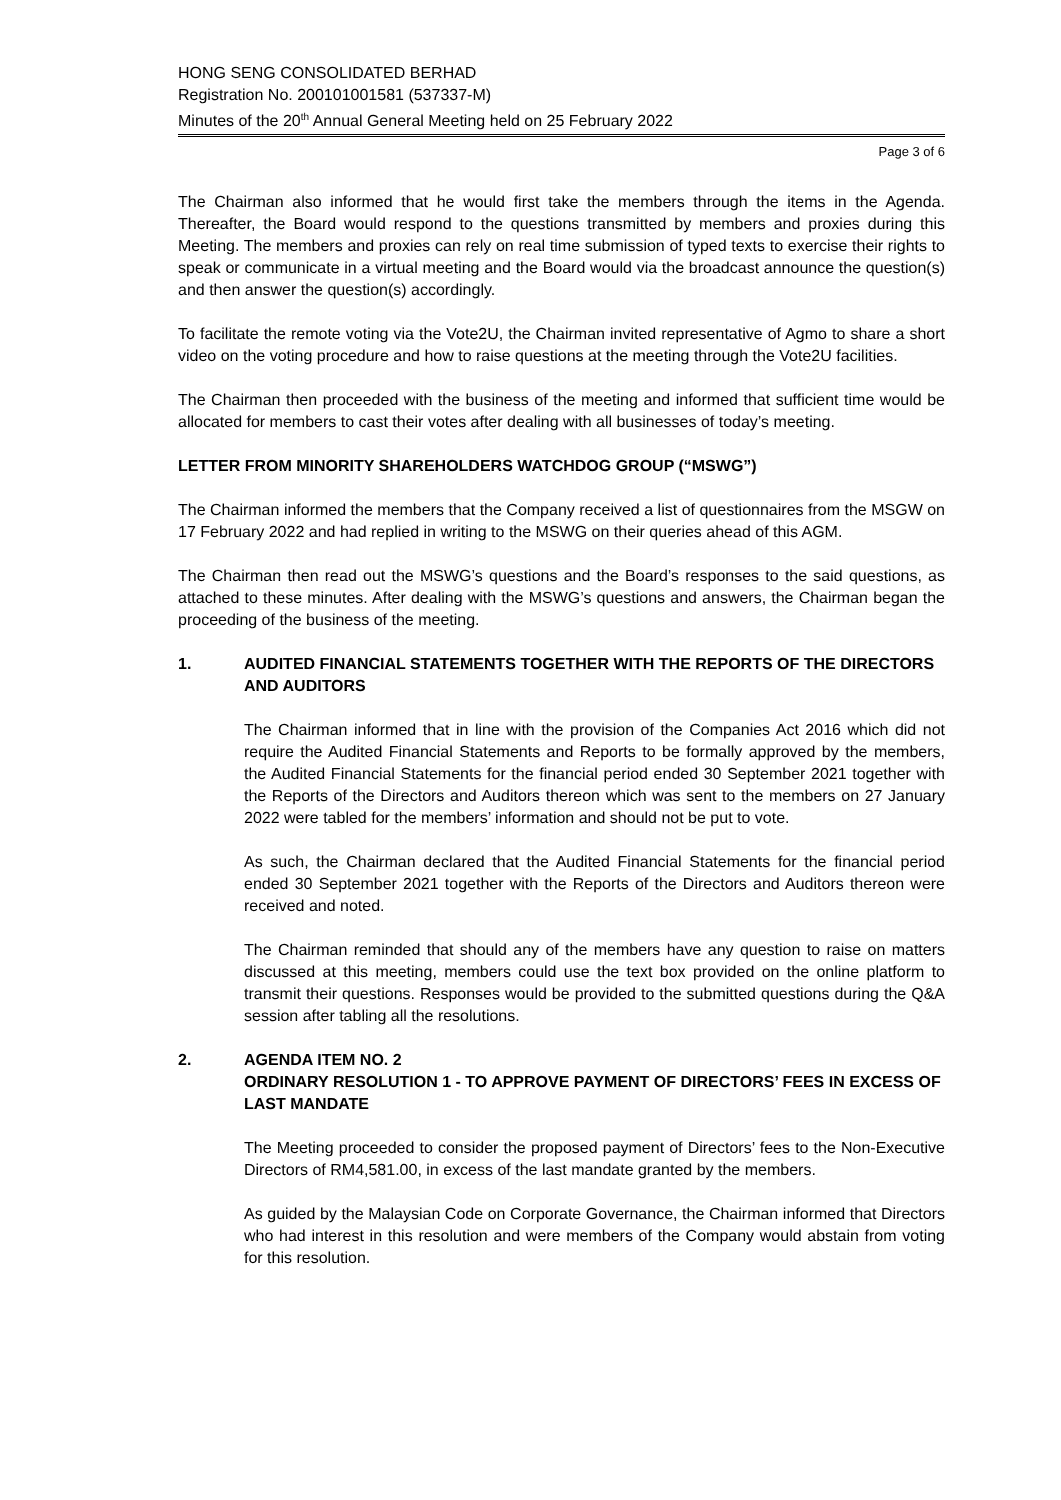HONG SENG CONSOLIDATED BERHAD
Registration No. 200101001581 (537337-M)
Minutes of the 20<sup>th</sup> Annual General Meeting held on 25 February 2022
Page 3 of 6
The Chairman also informed that he would first take the members through the items in the Agenda. Thereafter, the Board would respond to the questions transmitted by members and proxies during this Meeting. The members and proxies can rely on real time submission of typed texts to exercise their rights to speak or communicate in a virtual meeting and the Board would via the broadcast announce the question(s) and then answer the question(s) accordingly.
To facilitate the remote voting via the Vote2U, the Chairman invited representative of Agmo to share a short video on the voting procedure and how to raise questions at the meeting through the Vote2U facilities.
The Chairman then proceeded with the business of the meeting and informed that sufficient time would be allocated for members to cast their votes after dealing with all businesses of today’s meeting.
LETTER FROM MINORITY SHAREHOLDERS WATCHDOG GROUP (“MSWG”)
The Chairman informed the members that the Company received a list of questionnaires from the MSGW on 17 February 2022 and had replied in writing to the MSWG on their queries ahead of this AGM.
The Chairman then read out the MSWG’s questions and the Board’s responses to the said questions, as attached to these minutes. After dealing with the MSWG’s questions and answers, the Chairman began the proceeding of the business of the meeting.
1. AUDITED FINANCIAL STATEMENTS TOGETHER WITH THE REPORTS OF THE DIRECTORS AND AUDITORS
The Chairman informed that in line with the provision of the Companies Act 2016 which did not require the Audited Financial Statements and Reports to be formally approved by the members, the Audited Financial Statements for the financial period ended 30 September 2021 together with the Reports of the Directors and Auditors thereon which was sent to the members on 27 January 2022 were tabled for the members’ information and should not be put to vote.
As such, the Chairman declared that the Audited Financial Statements for the financial period ended 30 September 2021 together with the Reports of the Directors and Auditors thereon were received and noted.
The Chairman reminded that should any of the members have any question to raise on matters discussed at this meeting, members could use the text box provided on the online platform to transmit their questions. Responses would be provided to the submitted questions during the Q&A session after tabling all the resolutions.
2. AGENDA ITEM NO. 2
ORDINARY RESOLUTION 1 - TO APPROVE PAYMENT OF DIRECTORS’ FEES IN EXCESS OF LAST MANDATE
The Meeting proceeded to consider the proposed payment of Directors’ fees to the Non-Executive Directors of RM4,581.00, in excess of the last mandate granted by the members.
As guided by the Malaysian Code on Corporate Governance, the Chairman informed that Directors who had interest in this resolution and were members of the Company would abstain from voting for this resolution.